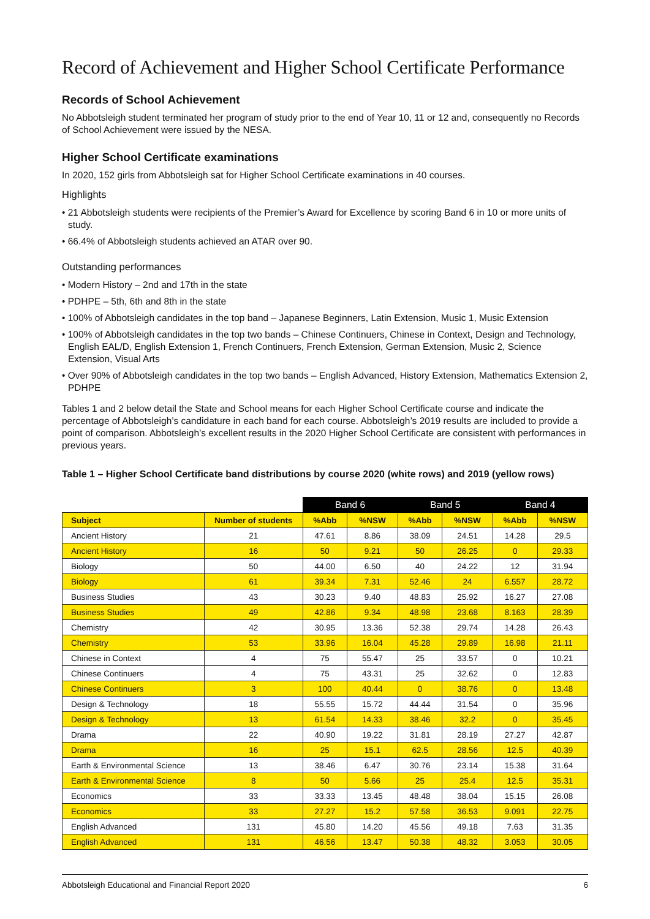Record of Achievement and Higher School Certificate Performance
Records of School Achievement
No Abbotsleigh student terminated her program of study prior to the end of Year 10, 11 or 12 and, consequently no Records of School Achievement were issued by the NESA.
Higher School Certificate examinations
In 2020, 152 girls from Abbotsleigh sat for Higher School Certificate examinations in 40 courses.
Highlights
• 21 Abbotsleigh students were recipients of the Premier’s Award for Excellence by scoring Band 6 in 10 or more units of study.
• 66.4% of Abbotsleigh students achieved an ATAR over 90.
Outstanding performances
• Modern History – 2nd and 17th in the state
• PDHPE – 5th, 6th and 8th in the state
• 100% of Abbotsleigh candidates in the top band – Japanese Beginners, Latin Extension, Music 1, Music Extension
• 100% of Abbotsleigh candidates in the top two bands – Chinese Continuers, Chinese in Context, Design and Technology, English EAL/D, English Extension 1, French Continuers, French Extension, German Extension, Music 2, Science Extension, Visual Arts
• Over 90% of Abbotsleigh candidates in the top two bands – English Advanced, History Extension, Mathematics Extension 2, PDHPE
Tables 1 and 2 below detail the State and School means for each Higher School Certificate course and indicate the percentage of Abbotsleigh’s candidature in each band for each course. Abbotsleigh’s 2019 results are included to provide a point of comparison. Abbotsleigh’s excellent results in the 2020 Higher School Certificate are consistent with performances in previous years.
Table 1 – Higher School Certificate band distributions by course 2020 (white rows) and 2019 (yellow rows)
| | | Band 6 | | Band 5 | | Band 4 | |
| --- | --- | --- | --- | --- | --- | --- | --- |
| Subject | Number of students | %Abb | %NSW | %Abb | %NSW | %Abb | %NSW |
| Ancient History | 21 | 47.61 | 8.86 | 38.09 | 24.51 | 14.28 | 29.5 |
| Ancient History | 16 | 50 | 9.21 | 50 | 26.25 | 0 | 29.33 |
| Biology | 50 | 44.00 | 6.50 | 40 | 24.22 | 12 | 31.94 |
| Biology | 61 | 39.34 | 7.31 | 52.46 | 24 | 6.557 | 28.72 |
| Business Studies | 43 | 30.23 | 9.40 | 48.83 | 25.92 | 16.27 | 27.08 |
| Business Studies | 49 | 42.86 | 9.34 | 48.98 | 23.68 | 8.163 | 28.39 |
| Chemistry | 42 | 30.95 | 13.36 | 52.38 | 29.74 | 14.28 | 26.43 |
| Chemistry | 53 | 33.96 | 16.04 | 45.28 | 29.89 | 16.98 | 21.11 |
| Chinese in Context | 4 | 75 | 55.47 | 25 | 33.57 | 0 | 10.21 |
| Chinese Continuers | 4 | 75 | 43.31 | 25 | 32.62 | 0 | 12.83 |
| Chinese Continuers | 3 | 100 | 40.44 | 0 | 38.76 | 0 | 13.48 |
| Design & Technology | 18 | 55.55 | 15.72 | 44.44 | 31.54 | 0 | 35.96 |
| Design & Technology | 13 | 61.54 | 14.33 | 38.46 | 32.2 | 0 | 35.45 |
| Drama | 22 | 40.90 | 19.22 | 31.81 | 28.19 | 27.27 | 42.87 |
| Drama | 16 | 25 | 15.1 | 62.5 | 28.56 | 12.5 | 40.39 |
| Earth & Environmental Science | 13 | 38.46 | 6.47 | 30.76 | 23.14 | 15.38 | 31.64 |
| Earth & Environmental Science | 8 | 50 | 5.66 | 25 | 25.4 | 12.5 | 35.31 |
| Economics | 33 | 33.33 | 13.45 | 48.48 | 38.04 | 15.15 | 26.08 |
| Economics | 33 | 27.27 | 15.2 | 57.58 | 36.53 | 9.091 | 22.75 |
| English Advanced | 131 | 45.80 | 14.20 | 45.56 | 49.18 | 7.63 | 31.35 |
| English Advanced | 131 | 46.56 | 13.47 | 50.38 | 48.32 | 3.053 | 30.05 |
Abbotsleigh Educational and Financial Report 2020 6